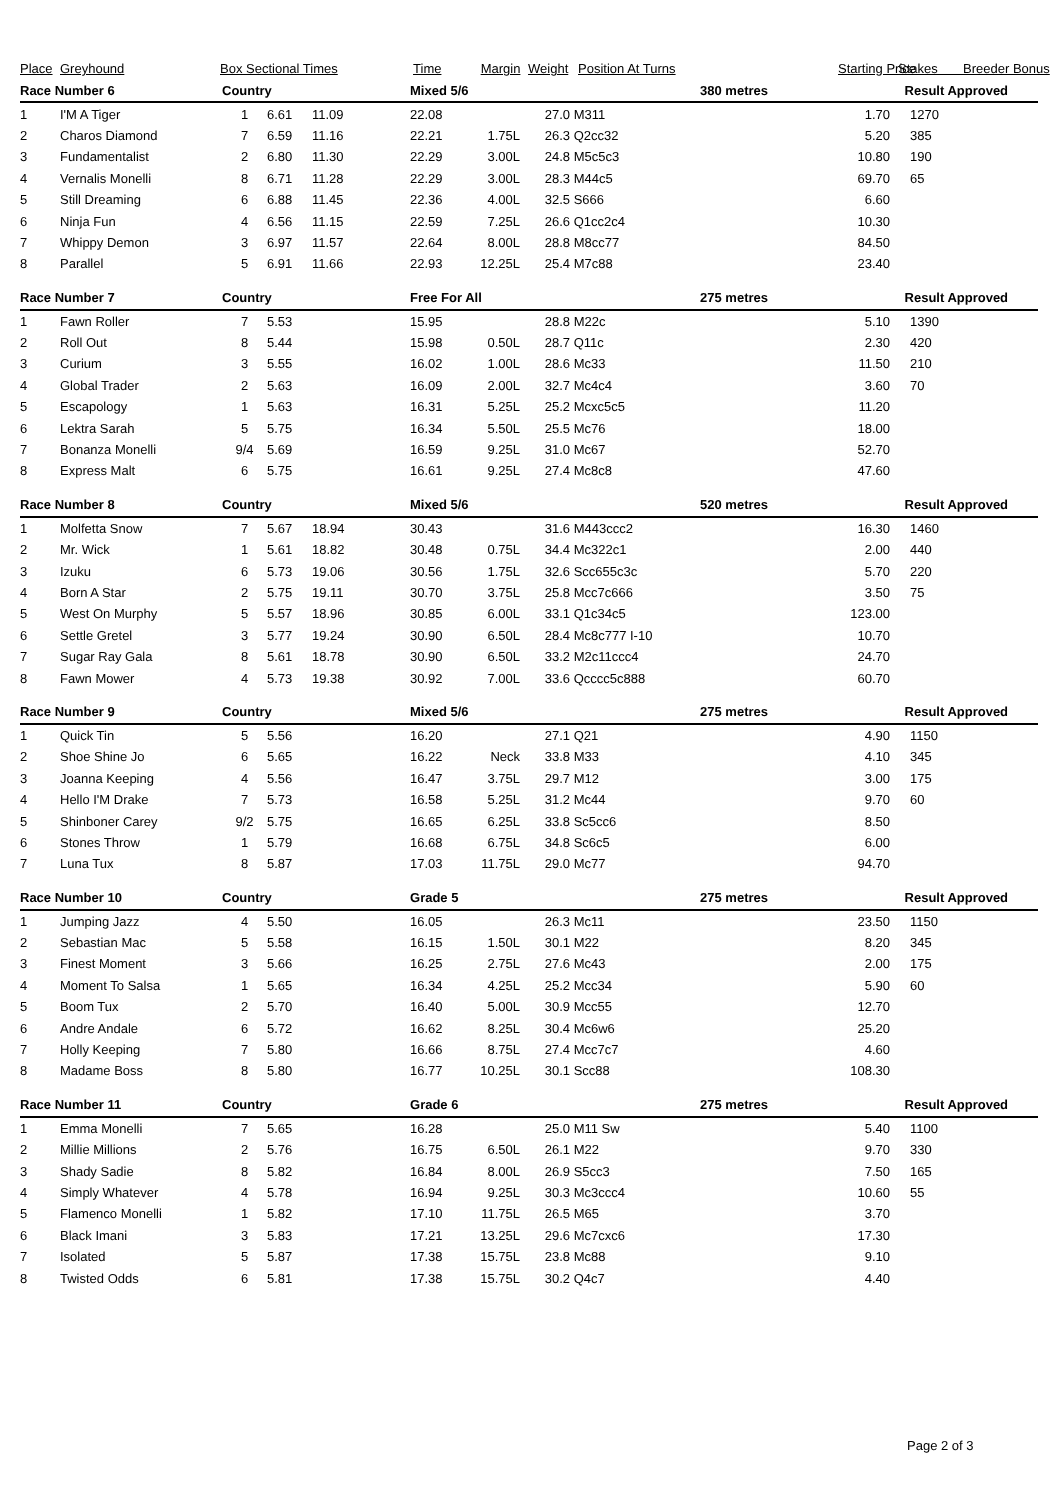| Place | Greyhound | Box Sectional Times | Time | Margin | Weight | Position At Turns | Starting Price | Stakes Breeder Bonus |
| Race Number 6 | | Country | | | Mixed 5/6 | | | | 380 metres | | Result Approved |
| --- | --- | --- | --- | --- | --- | --- | --- | --- | --- | --- | --- |
| 1 | I'M A Tiger | 1 | 6.61 | 11.09 | 22.08 | | 27.0 | M311 | | 1.70 | 1270 |
| 2 | Charos Diamond | 7 | 6.59 | 11.16 | 22.21 | 1.75L | 26.3 | Q2cc32 | | 5.20 | 385 |
| 3 | Fundamentalist | 2 | 6.80 | 11.30 | 22.29 | 3.00L | 24.8 | M5c5c3 | | 10.80 | 190 |
| 4 | Vernalis Monelli | 8 | 6.71 | 11.28 | 22.29 | 3.00L | 28.3 | M44c5 | | 69.70 | 65 |
| 5 | Still Dreaming | 6 | 6.88 | 11.45 | 22.36 | 4.00L | 32.5 | S666 | | 6.60 | |
| 6 | Ninja Fun | 4 | 6.56 | 11.15 | 22.59 | 7.25L | 26.6 | Q1cc2c4 | | 10.30 | |
| 7 | Whippy Demon | 3 | 6.97 | 11.57 | 22.64 | 8.00L | 28.8 | M8cc77 | | 84.50 | |
| 8 | Parallel | 5 | 6.91 | 11.66 | 22.93 | 12.25L | 25.4 | M7c88 | | 23.40 | |
| Race Number 7 | | Country | | | Free For All | | | | 275 metres | | Result Approved |
| 1 | Fawn Roller | 7 | 5.53 | | 15.95 | | 28.8 | M22c | | 5.10 | 1390 |
| 2 | Roll Out | 8 | 5.44 | | 15.98 | 0.50L | 28.7 | Q11c | | 2.30 | 420 |
| 3 | Curium | 3 | 5.55 | | 16.02 | 1.00L | 28.6 | Mc33 | | 11.50 | 210 |
| 4 | Global Trader | 2 | 5.63 | | 16.09 | 2.00L | 32.7 | Mc4c4 | | 3.60 | 70 |
| 5 | Escapology | 1 | 5.63 | | 16.31 | 5.25L | 25.2 | Mcxc5c5 | | 11.20 | |
| 6 | Lektra Sarah | 5 | 5.75 | | 16.34 | 5.50L | 25.5 | Mc76 | | 18.00 | |
| 7 | Bonanza Monelli | 9/4 | 5.69 | | 16.59 | 9.25L | 31.0 | Mc67 | | 52.70 | |
| 8 | Express Malt | 6 | 5.75 | | 16.61 | 9.25L | 27.4 | Mc8c8 | | 47.60 | |
| Race Number 8 | | Country | | | Mixed 5/6 | | | | 520 metres | | Result Approved |
| 1 | Molfetta Snow | 7 | 5.67 | 18.94 | 30.43 | | 31.6 | M443ccc2 | | 16.30 | 1460 |
| 2 | Mr. Wick | 1 | 5.61 | 18.82 | 30.48 | 0.75L | 34.4 | Mc322c1 | | 2.00 | 440 |
| 3 | Izuku | 6 | 5.73 | 19.06 | 30.56 | 1.75L | 32.6 | Scc655c3c | | 5.70 | 220 |
| 4 | Born A Star | 2 | 5.75 | 19.11 | 30.70 | 3.75L | 25.8 | Mcc7c666 | | 3.50 | 75 |
| 5 | West On Murphy | 5 | 5.57 | 18.96 | 30.85 | 6.00L | 33.1 | Q1c34c5 | | 123.00 | |
| 6 | Settle Gretel | 3 | 5.77 | 19.24 | 30.90 | 6.50L | 28.4 | Mc8c777 I-10 | | 10.70 | |
| 7 | Sugar Ray Gala | 8 | 5.61 | 18.78 | 30.90 | 6.50L | 33.2 | M2c11ccc4 | | 24.70 | |
| 8 | Fawn Mower | 4 | 5.73 | 19.38 | 30.92 | 7.00L | 33.6 | Qcccc5c888 | | 60.70 | |
| Race Number 9 | | Country | | | Mixed 5/6 | | | | 275 metres | | Result Approved |
| 1 | Quick Tin | 5 | 5.56 | | 16.20 | | 27.1 | Q21 | | 4.90 | 1150 |
| 2 | Shoe Shine Jo | 6 | 5.65 | | 16.22 | Neck | 33.8 | M33 | | 4.10 | 345 |
| 3 | Joanna Keeping | 4 | 5.56 | | 16.47 | 3.75L | 29.7 | M12 | | 3.00 | 175 |
| 4 | Hello I'M Drake | 7 | 5.73 | | 16.58 | 5.25L | 31.2 | Mc44 | | 9.70 | 60 |
| 5 | Shinboner Carey | 9/2 | 5.75 | | 16.65 | 6.25L | 33.8 | Sc5cc6 | | 8.50 | |
| 6 | Stones Throw | 1 | 5.79 | | 16.68 | 6.75L | 34.8 | Sc6c5 | | 6.00 | |
| 7 | Luna Tux | 8 | 5.87 | | 17.03 | 11.75L | 29.0 | Mc77 | | 94.70 | |
| Race Number 10 | | Country | | | Grade 5 | | | | 275 metres | | Result Approved |
| 1 | Jumping Jazz | 4 | 5.50 | | 16.05 | | 26.3 | Mc11 | | 23.50 | 1150 |
| 2 | Sebastian Mac | 5 | 5.58 | | 16.15 | 1.50L | 30.1 | M22 | | 8.20 | 345 |
| 3 | Finest Moment | 3 | 5.66 | | 16.25 | 2.75L | 27.6 | Mc43 | | 2.00 | 175 |
| 4 | Moment To Salsa | 1 | 5.65 | | 16.34 | 4.25L | 25.2 | Mcc34 | | 5.90 | 60 |
| 5 | Boom Tux | 2 | 5.70 | | 16.40 | 5.00L | 30.9 | Mcc55 | | 12.70 | |
| 6 | Andre Andale | 6 | 5.72 | | 16.62 | 8.25L | 30.4 | Mc6w6 | | 25.20 | |
| 7 | Holly Keeping | 7 | 5.80 | | 16.66 | 8.75L | 27.4 | Mcc7c7 | | 4.60 | |
| 8 | Madame Boss | 8 | 5.80 | | 16.77 | 10.25L | 30.1 | Scc88 | | 108.30 | |
| Race Number 11 | | Country | | | Grade 6 | | | | 275 metres | | Result Approved |
| 1 | Emma Monelli | 7 | 5.65 | | 16.28 | | 25.0 | M11 Sw | | 5.40 | 1100 |
| 2 | Millie Millions | 2 | 5.76 | | 16.75 | 6.50L | 26.1 | M22 | | 9.70 | 330 |
| 3 | Shady Sadie | 8 | 5.82 | | 16.84 | 8.00L | 26.9 | S5cc3 | | 7.50 | 165 |
| 4 | Simply Whatever | 4 | 5.78 | | 16.94 | 9.25L | 30.3 | Mc3ccc4 | | 10.60 | 55 |
| 5 | Flamenco Monelli | 1 | 5.82 | | 17.10 | 11.75L | 26.5 | M65 | | 3.70 | |
| 6 | Black Imani | 3 | 5.83 | | 17.21 | 13.25L | 29.6 | Mc7cxc6 | | 17.30 | |
| 7 | Isolated | 5 | 5.87 | | 17.38 | 15.75L | 23.8 | Mc88 | | 9.10 | |
| 8 | Twisted Odds | 6 | 5.81 | | 17.38 | 15.75L | 30.2 | Q4c7 | | 4.40 | |
Page 2 of 3